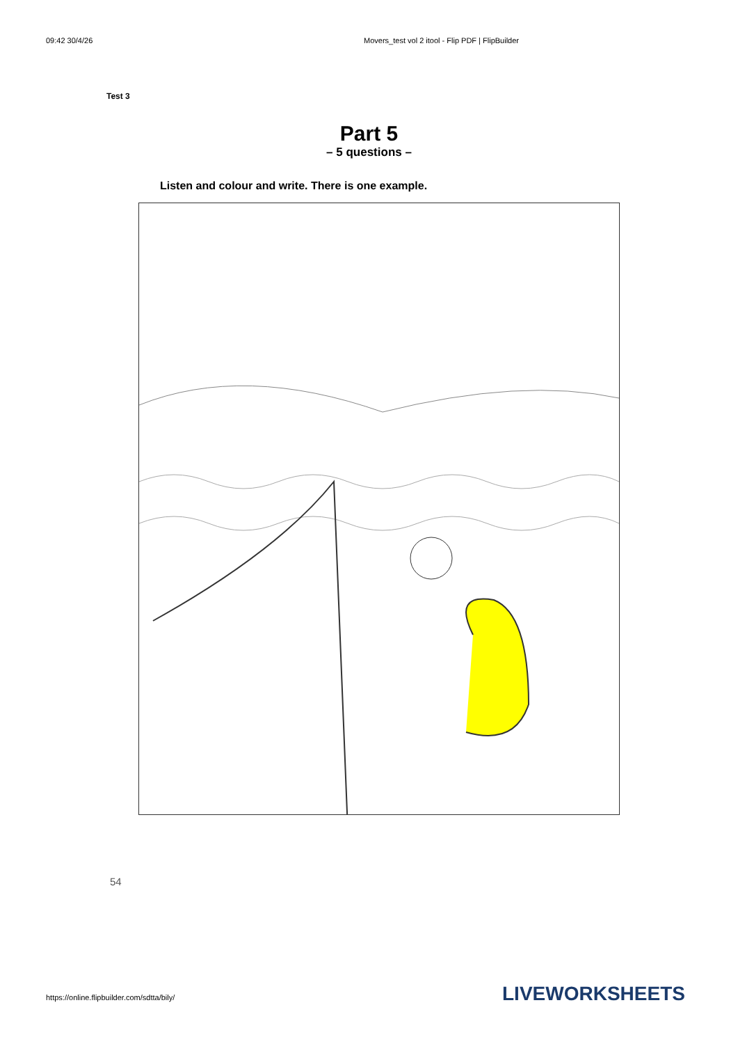09:42 30/4/26 Movers_test vol 2 itool - Flip PDF | FlipBuilder
Test 3
Part 5
– 5 questions –
Listen and colour and write. There is one example.
54
https://online.flipbuilder.com/sdtta/bily/
LIVEWORKSHEETS